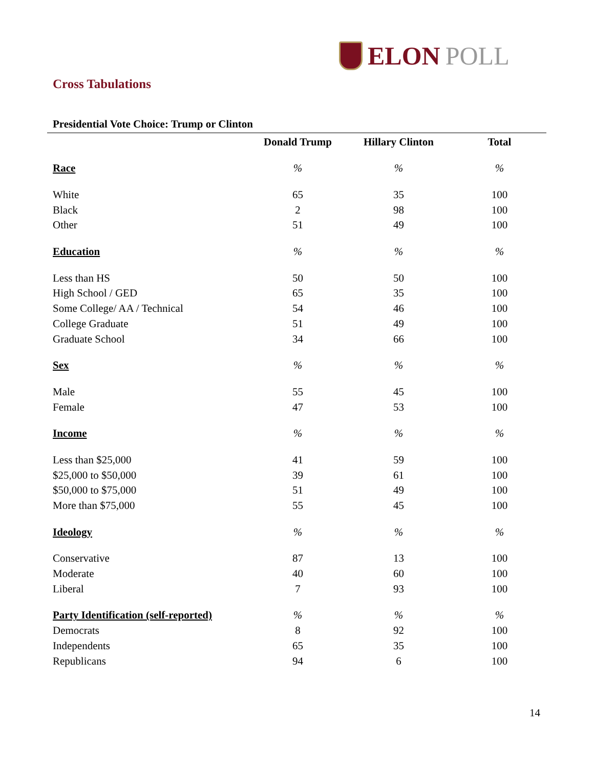ELON POLL
Cross Tabulations
Presidential Vote Choice: Trump or Clinton
| | Donald Trump | Hillary Clinton | Total |
| --- | --- | --- | --- |
| Race | % | % | % |
| White | 65 | 35 | 100 |
| Black | 2 | 98 | 100 |
| Other | 51 | 49 | 100 |
| Education | % | % | % |
| Less than HS | 50 | 50 | 100 |
| High School / GED | 65 | 35 | 100 |
| Some College/ AA / Technical | 54 | 46 | 100 |
| College Graduate | 51 | 49 | 100 |
| Graduate School | 34 | 66 | 100 |
| Sex | % | % | % |
| Male | 55 | 45 | 100 |
| Female | 47 | 53 | 100 |
| Income | % | % | % |
| Less than $25,000 | 41 | 59 | 100 |
| $25,000 to $50,000 | 39 | 61 | 100 |
| $50,000 to $75,000 | 51 | 49 | 100 |
| More than $75,000 | 55 | 45 | 100 |
| Ideology | % | % | % |
| Conservative | 87 | 13 | 100 |
| Moderate | 40 | 60 | 100 |
| Liberal | 7 | 93 | 100 |
| Party Identification (self-reported) | % | % | % |
| Democrats | 8 | 92 | 100 |
| Independents | 65 | 35 | 100 |
| Republicans | 94 | 6 | 100 |
14